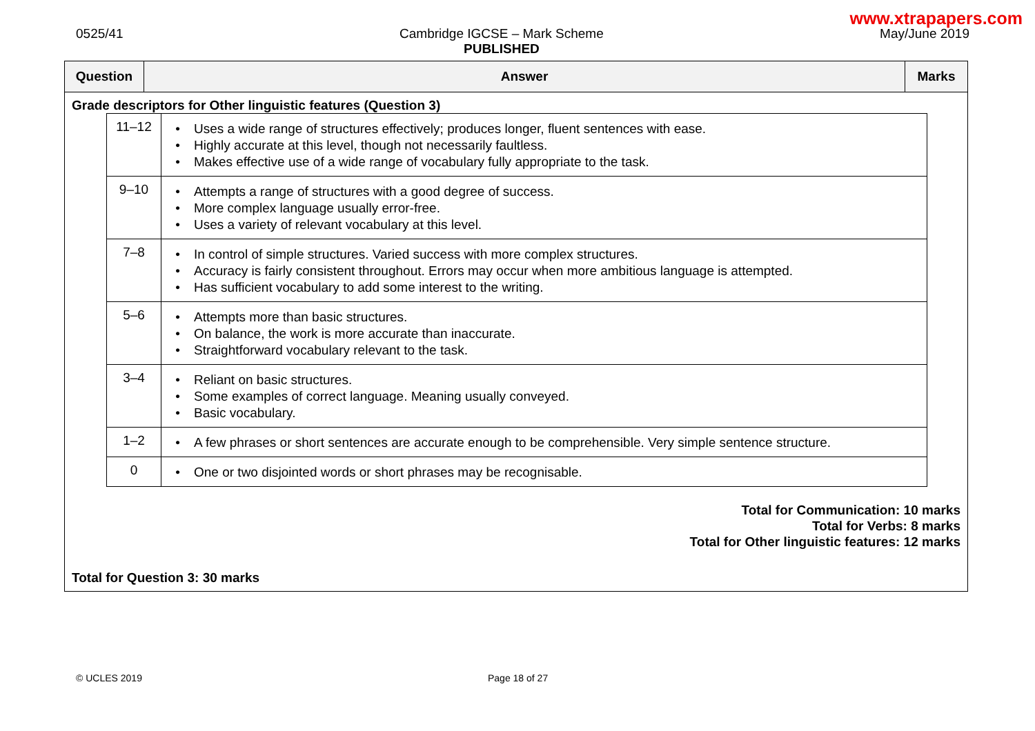www.xtrapapers.com
0525/41 Cambridge IGCSE – Mark Scheme
PUBLISHED
May/June 2019
| Question | Answer | Marks |
| --- | --- | --- |
| Grade descriptors for Other linguistic features (Question 3) / 11–12 / • Uses a wide range of structures effectively; produces longer, fluent sentences with ease. • Highly accurate at this level, though not necessarily faultless. • Makes effective use of a wide range of vocabulary fully appropriate to the task. / / 9–10 / • Attempts a range of structures with a good degree of success. • More complex language usually error-free. • Uses a variety of relevant vocabulary at this level. / / 7–8 / • In control of simple structures. Varied success with more complex structures. • Accuracy is fairly consistent throughout. Errors may occur when more ambitious language is attempted. • Has sufficient vocabulary to add some interest to the writing. / / 5–6 / • Attempts more than basic structures. • On balance, the work is more accurate than inaccurate. • Straightforward vocabulary relevant to the task. / / 3–4 / • Reliant on basic structures. • Some examples of correct language. Meaning usually conveyed. • Basic vocabulary. / / 1–2 / • A few phrases or short sentences are accurate enough to be comprehensible. Very simple sentence structure. / / 0 / • One or two disjointed words or short phrases may be recognisable. / Total for Communication: 10 marks Total for Verbs: 8 marks Total for Other linguistic features: 12 marks Total for Question 3: 30 marks | | |
© UCLES 2019 Page 18 of 27